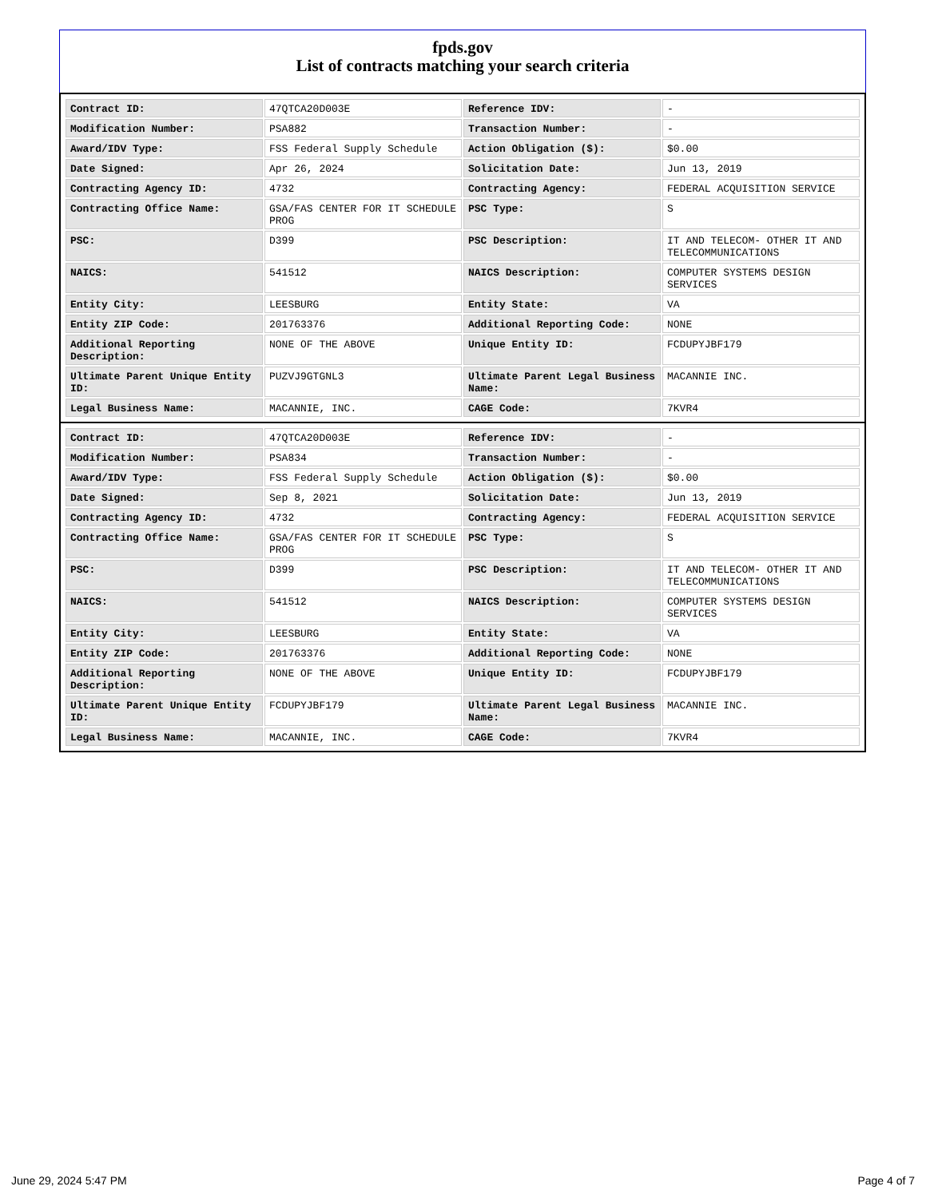fpds.gov
List of contracts matching your search criteria
| Contract ID: | 47QTCA20D003E | Reference IDV: | - |
| Modification Number: | PSA882 | Transaction Number: | - |
| Award/IDV Type: | FSS Federal Supply Schedule | Action Obligation ($): | $0.00 |
| Date Signed: | Apr 26, 2024 | Solicitation Date: | Jun 13, 2019 |
| Contracting Agency ID: | 4732 | Contracting Agency: | FEDERAL ACQUISITION SERVICE |
| Contracting Office Name: | GSA/FAS CENTER FOR IT SCHEDULE PROG | PSC Type: | S |
| PSC: | D399 | PSC Description: | IT AND TELECOM- OTHER IT AND TELECOMMUNICATIONS |
| NAICS: | 541512 | NAICS Description: | COMPUTER SYSTEMS DESIGN SERVICES |
| Entity City: | LEESBURG | Entity State: | VA |
| Entity ZIP Code: | 201763376 | Additional Reporting Code: | NONE |
| Additional Reporting Description: | NONE OF THE ABOVE | Unique Entity ID: | FCDUPYJBF179 |
| Ultimate Parent Unique Entity ID: | PUZVJ9GTGNL3 | Ultimate Parent Legal Business Name: | MACANNIE INC. |
| Legal Business Name: | MACANNIE, INC. | CAGE Code: | 7KVR4 |
| Contract ID: | 47QTCA20D003E | Reference IDV: | - |
| Modification Number: | PSA834 | Transaction Number: | - |
| Award/IDV Type: | FSS Federal Supply Schedule | Action Obligation ($): | $0.00 |
| Date Signed: | Sep 8, 2021 | Solicitation Date: | Jun 13, 2019 |
| Contracting Agency ID: | 4732 | Contracting Agency: | FEDERAL ACQUISITION SERVICE |
| Contracting Office Name: | GSA/FAS CENTER FOR IT SCHEDULE PROG | PSC Type: | S |
| PSC: | D399 | PSC Description: | IT AND TELECOM- OTHER IT AND TELECOMMUNICATIONS |
| NAICS: | 541512 | NAICS Description: | COMPUTER SYSTEMS DESIGN SERVICES |
| Entity City: | LEESBURG | Entity State: | VA |
| Entity ZIP Code: | 201763376 | Additional Reporting Code: | NONE |
| Additional Reporting Description: | NONE OF THE ABOVE | Unique Entity ID: | FCDUPYJBF179 |
| Ultimate Parent Unique Entity ID: | FCDUPYJBF179 | Ultimate Parent Legal Business Name: | MACANNIE INC. |
| Legal Business Name: | MACANNIE, INC. | CAGE Code: | 7KVR4 |
June 29, 2024 5:47 PM Page 4 of 7